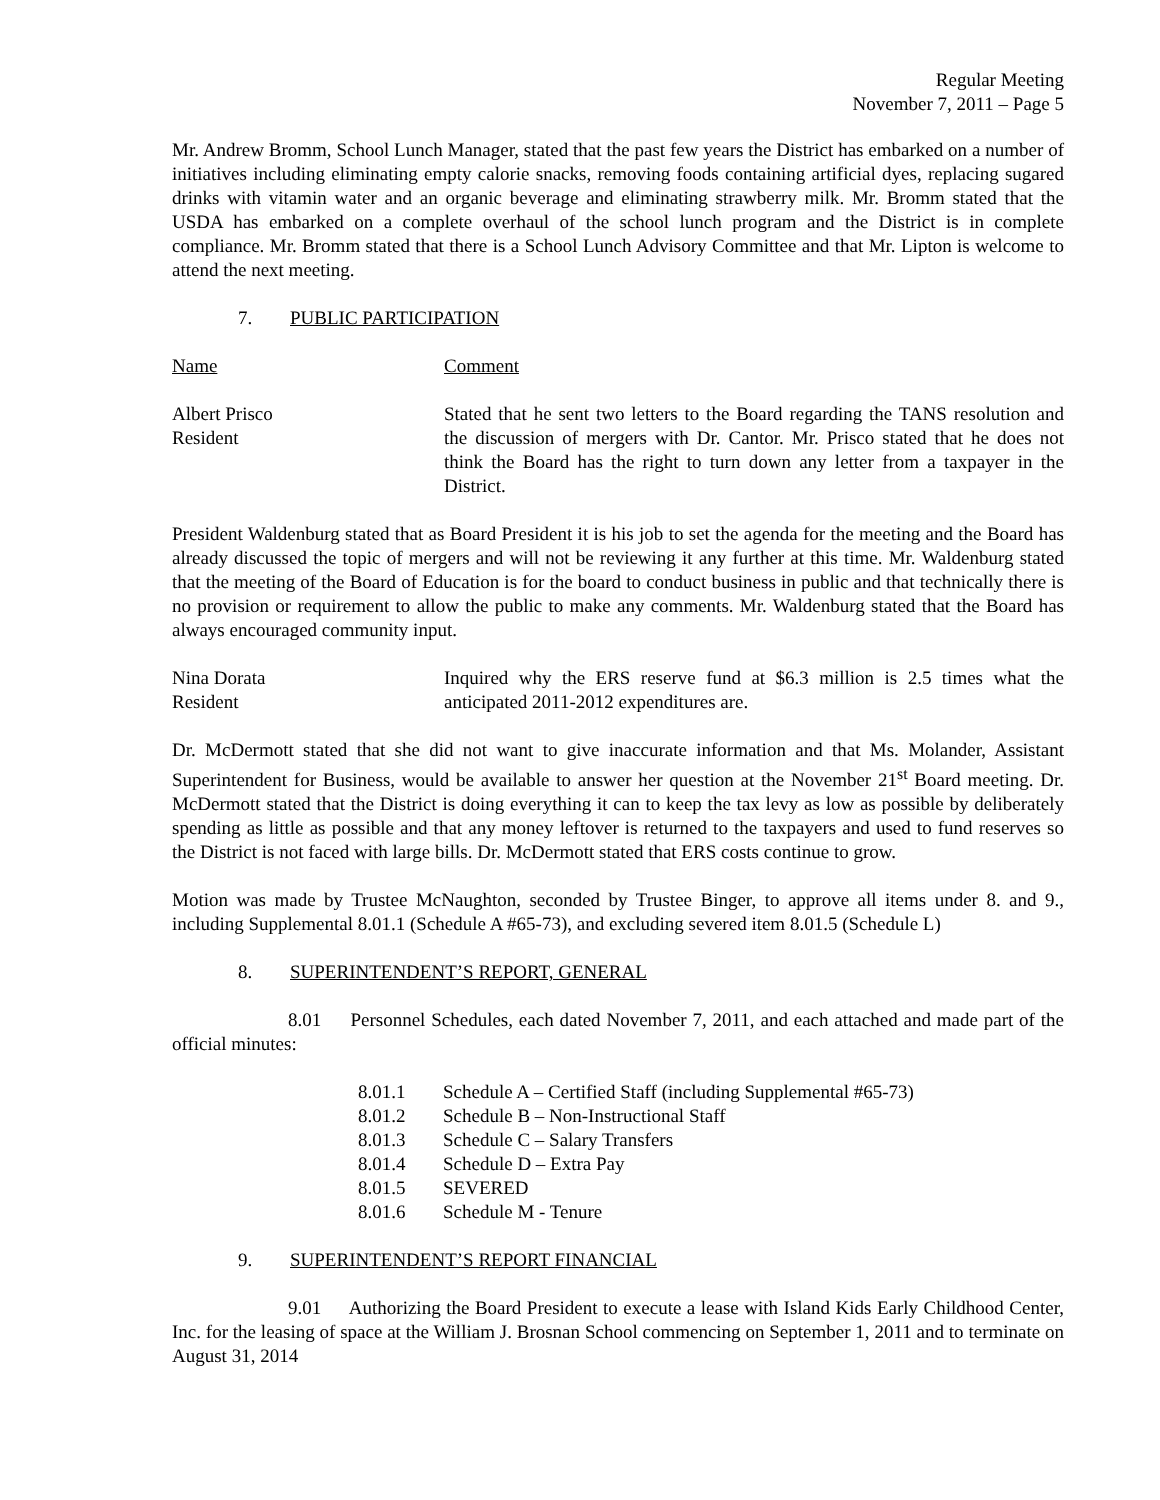Regular Meeting
November 7, 2011 – Page 5
Mr. Andrew Bromm, School Lunch Manager, stated that the past few years the District has embarked on a number of initiatives including eliminating empty calorie snacks, removing foods containing artificial dyes, replacing sugared drinks with vitamin water and an organic beverage and eliminating strawberry milk. Mr. Bromm stated that the USDA has embarked on a complete overhaul of the school lunch program and the District is in complete compliance. Mr. Bromm stated that there is a School Lunch Advisory Committee and that Mr. Lipton is welcome to attend the next meeting.
7. PUBLIC PARTICIPATION
Name Comment
Albert Prisco
Resident
Stated that he sent two letters to the Board regarding the TANS resolution and the discussion of mergers with Dr. Cantor. Mr. Prisco stated that he does not think the Board has the right to turn down any letter from a taxpayer in the District.
President Waldenburg stated that as Board President it is his job to set the agenda for the meeting and the Board has already discussed the topic of mergers and will not be reviewing it any further at this time. Mr. Waldenburg stated that the meeting of the Board of Education is for the board to conduct business in public and that technically there is no provision or requirement to allow the public to make any comments. Mr. Waldenburg stated that the Board has always encouraged community input.
Nina Dorata
Resident
Inquired why the ERS reserve fund at $6.3 million is 2.5 times what the anticipated 2011-2012 expenditures are.
Dr. McDermott stated that she did not want to give inaccurate information and that Ms. Molander, Assistant Superintendent for Business, would be available to answer her question at the November 21<sup>st</sup> Board meeting. Dr. McDermott stated that the District is doing everything it can to keep the tax levy as low as possible by deliberately spending as little as possible and that any money leftover is returned to the taxpayers and used to fund reserves so the District is not faced with large bills. Dr. McDermott stated that ERS costs continue to grow.
Motion was made by Trustee McNaughton, seconded by Trustee Binger, to approve all items under 8. and 9., including Supplemental 8.01.1 (Schedule A #65-73), and excluding severed item 8.01.5 (Schedule L)
8. SUPERINTENDENT’S REPORT, GENERAL
8.01 Personnel Schedules, each dated November 7, 2011, and each attached and made part of the official minutes:
8.01.1 Schedule A – Certified Staff (including Supplemental #65-73)
8.01.2 Schedule B – Non-Instructional Staff
8.01.3 Schedule C – Salary Transfers
8.01.4 Schedule D – Extra Pay
8.01.5 SEVERED
8.01.6 Schedule M - Tenure
9. SUPERINTENDENT’S REPORT FINANCIAL
9.01 Authorizing the Board President to execute a lease with Island Kids Early Childhood Center, Inc. for the leasing of space at the William J. Brosnan School commencing on September 1, 2011 and to terminate on August 31, 2014